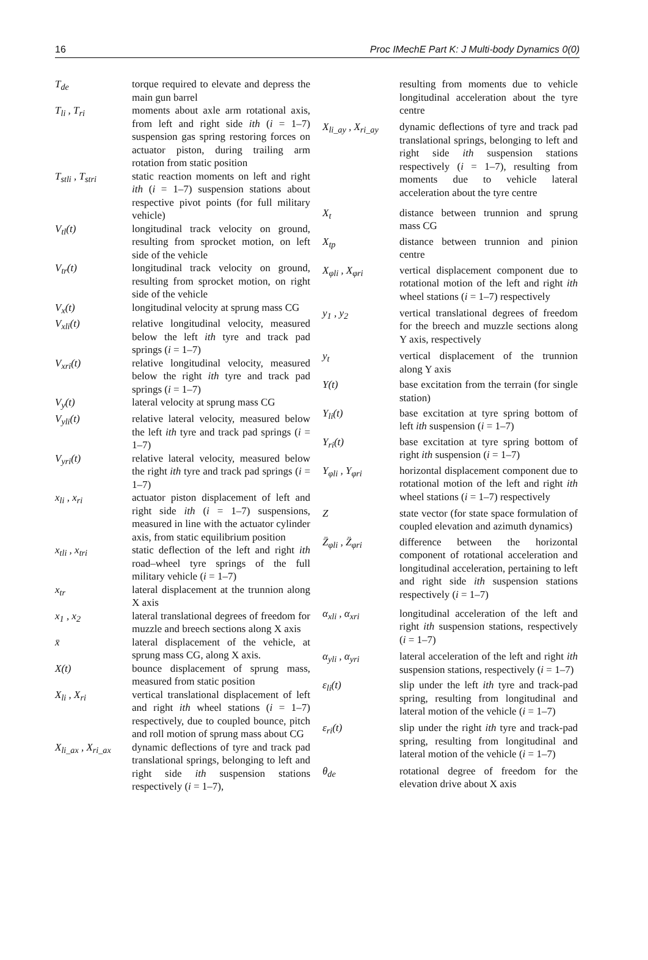16 Proc IMechE Part K: J Multi-body Dynamics 0(0)
| T<sub>de</sub> | torque required to elevate and depress the main gun barrel |
| T<sub>li</sub> , T<sub>ri</sub> | moments about axle arm rotational axis, from left and right side ith ( i = 1–7) suspension gas spring restoring forces on actuator piston, during trailing arm rotation from static position |
| T<sub>stli</sub> , T<sub>stri</sub> | static reaction moments on left and right ith ( i = 1–7) suspension stations about respective pivot points (for full military vehicle) |
| V<sub>tl</sub>(t) | longitudinal track velocity on ground, resulting from sprocket motion, on left side of the vehicle |
| V<sub>tr</sub>(t) | longitudinal track velocity on ground, resulting from sprocket motion, on right side of the vehicle |
| V<sub>x</sub>(t) | longitudinal velocity at sprung mass CG |
| V<sub>xli</sub>(t) | relative longitudinal velocity, measured below the left ith tyre and track pad springs ( i = 1–7) |
| V<sub>xri</sub>(t) | relative longitudinal velocity, measured below the right ith tyre and track pad springs ( i = 1–7) |
| V<sub>y</sub>(t) | lateral velocity at sprung mass CG |
| V<sub>yli</sub>(t) | relative lateral velocity, measured below the left ith tyre and track pad springs ( i = 1–7) |
| V<sub>yri</sub>(t) | relative lateral velocity, measured below the right ith tyre and track pad springs ( i = 1–7) |
| x<sub>li</sub> , x<sub>ri</sub> | actuator piston displacement of left and right side ith ( i = 1–7) suspensions, measured in line with the actuator cylinder axis, from static equilibrium position |
| x<sub>tli</sub> , x<sub>tri</sub> | static deflection of the left and right ith road–wheel tyre springs of the full military vehicle ( i = 1–7) |
| x<sub>tr</sub> | lateral displacement at the trunnion along X axis |
| x<sub>1</sub> , x<sub>2</sub> | lateral translational degrees of freedom for muzzle and breech sections along X axis |
| x̄ | lateral displacement of the vehicle, at sprung mass CG, along X axis. |
| X(t) | bounce displacement of sprung mass, measured from static position |
| X<sub>li</sub> , X<sub>ri</sub> | vertical translational displacement of left and right ith wheel stations ( i = 1–7) respectively, due to coupled bounce, pitch and roll motion of sprung mass about CG |
| X<sub>li_ax</sub> , X<sub>ri_ax</sub> | dynamic deflections of tyre and track pad translational springs, belonging to left and right side ith suspension stations respectively ( i = 1–7), |
| | resulting from moments due to vehicle longitudinal acceleration about the tyre centre |
| X<sub>li_ay</sub> , X<sub>ri_ay</sub> | dynamic deflections of tyre and track pad translational springs, belonging to left and right side ith suspension stations respectively ( i = 1–7), resulting from moments due to vehicle lateral acceleration about the tyre centre |
| X<sub>t</sub> | distance between trunnion and sprung mass CG |
| X<sub>tp</sub> | distance between trunnion and pinion centre |
| X<sub>φli</sub> , X<sub>φri</sub> | vertical displacement component due to rotational motion of the left and right ith wheel stations ( i = 1–7) respectively |
| y<sub>1</sub> , y<sub>2</sub> | vertical translational degrees of freedom for the breech and muzzle sections along Y axis, respectively |
| y<sub>t</sub> | vertical displacement of the trunnion along Y axis |
| Y(t) | base excitation from the terrain (for single station) |
| Y<sub>li</sub>(t) | base excitation at tyre spring bottom of left ith suspension ( i = 1–7) |
| Y<sub>ri</sub>(t) | base excitation at tyre spring bottom of right ith suspension ( i = 1–7) |
| Y<sub>φli</sub> , Y<sub>φri</sub> | horizontal displacement component due to rotational motion of the left and right ith wheel stations ( i = 1–7) respectively |
| Z | state vector (for state space formulation of coupled elevation and azimuth dynamics) |
| Z̈<sub>φli</sub> , Z̈<sub>φri</sub> | difference between the horizontal component of rotational acceleration and longitudinal acceleration, pertaining to left and right side ith suspension stations respectively ( i = 1–7) |
| α<sub>xli</sub> , α<sub>xri</sub> | longitudinal acceleration of the left and right ith suspension stations, respectively ( i = 1–7) |
| α<sub>yli</sub> , α<sub>yri</sub> | lateral acceleration of the left and right ith suspension stations, respectively ( i = 1–7) |
| ε<sub>li</sub>(t) | slip under the left ith tyre and track-pad spring, resulting from longitudinal and lateral motion of the vehicle ( i = 1–7) |
| ε<sub>ri</sub>(t) | slip under the right ith tyre and track-pad spring, resulting from longitudinal and lateral motion of the vehicle ( i = 1–7) |
| θ<sub>de</sub> | rotational degree of freedom for the elevation drive about X axis |